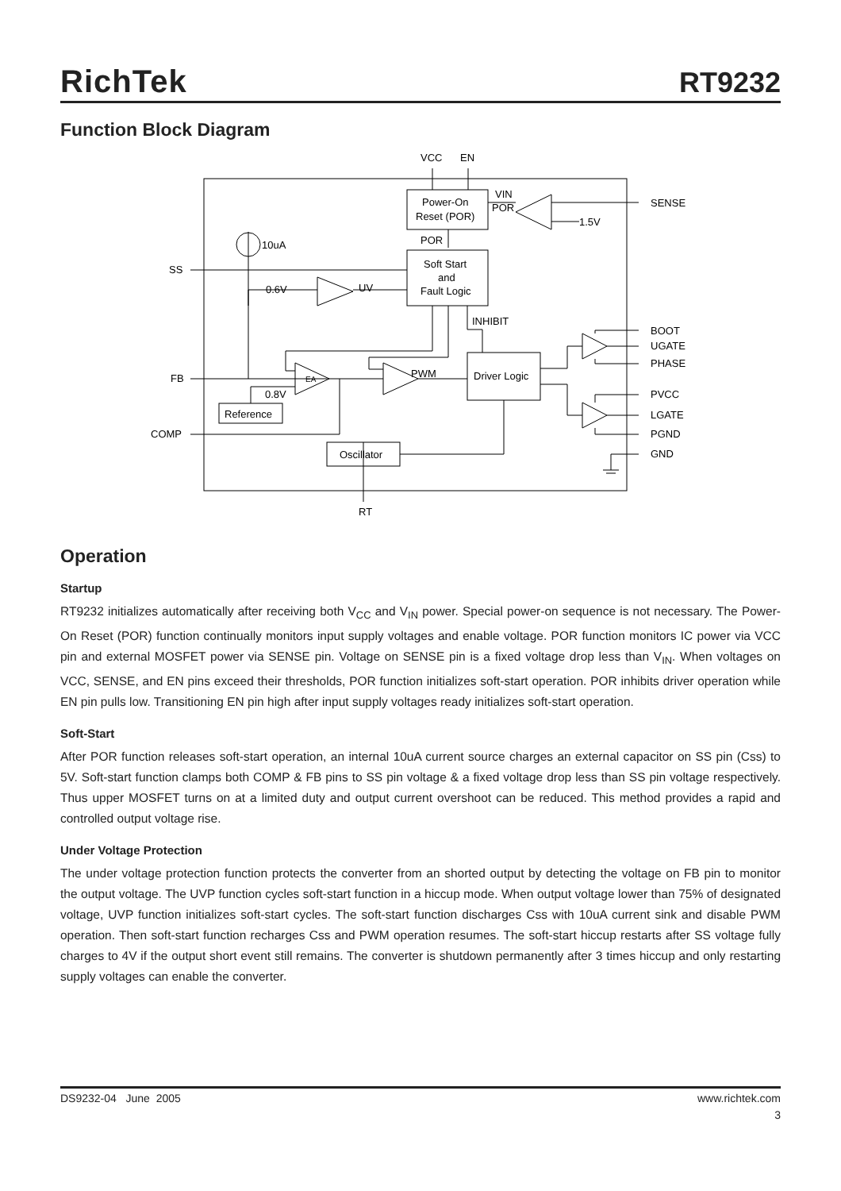RichTek
RT9232
Function Block Diagram
VCC
EN
Power-On
Reset (POR)
VIN
POR
SENSE
1.5V
10uA
POR
Soft Start
and
Fault Logic
SS
0.6V
UV
INHIBIT
BOOT
UGATE
PHASE
FB
EA
PWM
Driver Logic
0.8V
PVCC
Reference
LGATE
COMP
PGND
Oscillator
GND
RT
Operation
Startup
RT9232 initializes automatically after receiving both V<sub>CC</sub> and V<sub>IN</sub> power. Special power-on sequence is not necessary. The Power-On Reset (POR) function continually monitors input supply voltages and enable voltage. POR function monitors IC power via VCC pin and external MOSFET power via SENSE pin. Voltage on SENSE pin is a fixed voltage drop less than V<sub>IN</sub>. When voltages on VCC, SENSE, and EN pins exceed their thresholds, POR function initializes soft-start operation. POR inhibits driver operation while EN pin pulls low. Transitioning EN pin high after input supply voltages ready initializes soft-start operation.
Soft-Start
After POR function releases soft-start operation, an internal 10uA current source charges an external capacitor on SS pin (Css) to 5V. Soft-start function clamps both COMP & FB pins to SS pin voltage & a fixed voltage drop less than SS pin voltage respectively. Thus upper MOSFET turns on at a limited duty and output current overshoot can be reduced. This method provides a rapid and controlled output voltage rise.
Under Voltage Protection
The under voltage protection function protects the converter from an shorted output by detecting the voltage on FB pin to monitor the output voltage. The UVP function cycles soft-start function in a hiccup mode. When output voltage lower than 75% of designated voltage, UVP function initializes soft-start cycles. The soft-start function discharges Css with 10uA current sink and disable PWM operation. Then soft-start function recharges Css and PWM operation resumes. The soft-start hiccup restarts after SS voltage fully charges to 4V if the output short event still remains. The converter is shutdown permanently after 3 times hiccup and only restarting supply voltages can enable the converter.
DS9232-04 June 2005 www.richtek.com
3